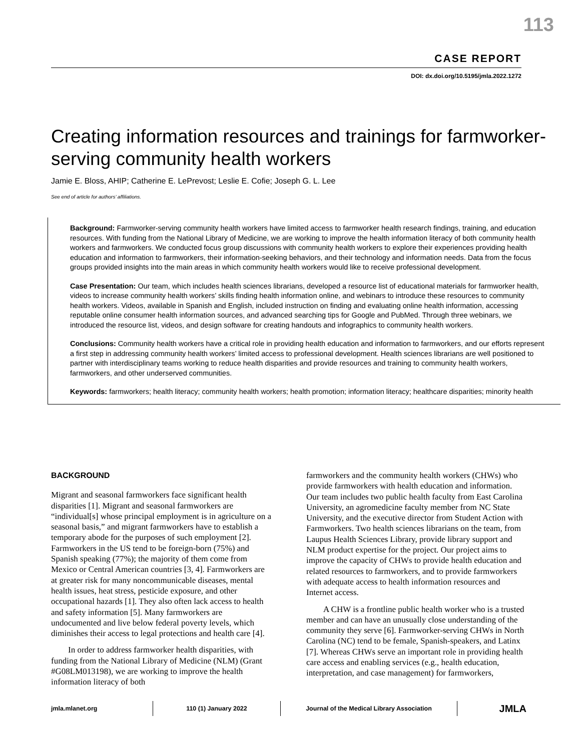113
CASE REPORT
DOI: dx.doi.org/10.5195/jmla.2022.1272
Creating information resources and trainings for farmworker-serving community health workers
Jamie E. Bloss, AHIP; Catherine E. LePrevost; Leslie E. Cofie; Joseph G. L. Lee
See end of article for authors’ affiliations.
Background: Farmworker-serving community health workers have limited access to farmworker health research findings, training, and education resources. With funding from the National Library of Medicine, we are working to improve the health information literacy of both community health workers and farmworkers. We conducted focus group discussions with community health workers to explore their experiences providing health education and information to farmworkers, their information-seeking behaviors, and their technology and information needs. Data from the focus groups provided insights into the main areas in which community health workers would like to receive professional development.
Case Presentation: Our team, which includes health sciences librarians, developed a resource list of educational materials for farmworker health, videos to increase community health workers’ skills finding health information online, and webinars to introduce these resources to community health workers. Videos, available in Spanish and English, included instruction on finding and evaluating online health information, accessing reputable online consumer health information sources, and advanced searching tips for Google and PubMed. Through three webinars, we introduced the resource list, videos, and design software for creating handouts and infographics to community health workers.
Conclusions: Community health workers have a critical role in providing health education and information to farmworkers, and our efforts represent a first step in addressing community health workers’ limited access to professional development. Health sciences librarians are well positioned to partner with interdisciplinary teams working to reduce health disparities and provide resources and training to community health workers, farmworkers, and other underserved communities.
Keywords: farmworkers; health literacy; community health workers; health promotion; information literacy; healthcare disparities; minority health
BACKGROUND
Migrant and seasonal farmworkers face significant health disparities [1]. Migrant and seasonal farmworkers are “individual[s] whose principal employment is in agriculture on a seasonal basis,” and migrant farmworkers have to establish a temporary abode for the purposes of such employment [2]. Farmworkers in the US tend to be foreign-born (75%) and Spanish speaking (77%); the majority of them come from Mexico or Central American countries [3, 4]. Farmworkers are at greater risk for many noncommunicable diseases, mental health issues, heat stress, pesticide exposure, and other occupational hazards [1]. They also often lack access to health and safety information [5]. Many farmworkers are undocumented and live below federal poverty levels, which diminishes their access to legal protections and health care [4].
In order to address farmworker health disparities, with funding from the National Library of Medicine (NLM) (Grant #G08LM013198), we are working to improve the health information literacy of both
farmworkers and the community health workers (CHWs) who provide farmworkers with health education and information. Our team includes two public health faculty from East Carolina University, an agromedicine faculty member from NC State University, and the executive director from Student Action with Farmworkers. Two health sciences librarians on the team, from Laupus Health Sciences Library, provide library support and NLM product expertise for the project. Our project aims to improve the capacity of CHWs to provide health education and related resources to farmworkers, and to provide farmworkers with adequate access to health information resources and Internet access.
A CHW is a frontline public health worker who is a trusted member and can have an unusually close understanding of the community they serve [6]. Farmworker-serving CHWs in North Carolina (NC) tend to be female, Spanish-speakers, and Latinx [7]. Whereas CHWs serve an important role in providing health care access and enabling services (e.g., health education, interpretation, and case management) for farmworkers,
jmla.mlanet.org 110 (1) January 2022 Journal of the Medical Library Association
JMLA